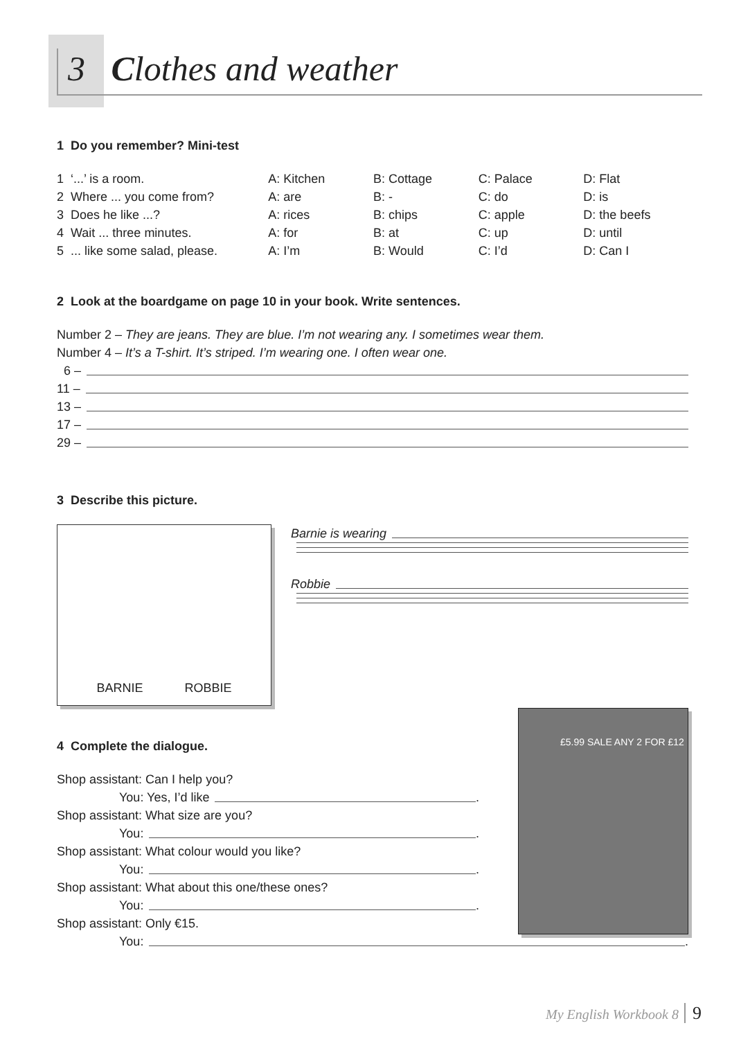3 Clothes and weather
1 Do you remember? Mini-test
1 ‘...’ is a room. A: Kitchen B: Cottage C: Palace D: Flat
2 Where ... you come from? A: are B: - C: do D: is
3 Does he like ...? A: rices B: chips C: apple D: the beefs
4 Wait ... three minutes. A: for B: at C: up D: until
5 ... like some salad, please. A: I’m B: Would C: I’d D: Can I
2 Look at the boardgame on page 10 in your book. Write sentences.
Number 2 – They are jeans. They are blue. I’m not wearing any. I sometimes wear them.
Number 4 – It’s a T-shirt. It’s striped. I’m wearing one. I often wear one.
6 –
11 –
13 –
17 –
29 –
3 Describe this picture.
BARNIE ROBBIE
Barnie is wearing
Robbie
4 Complete the dialogue.
Shop assistant: Can I help you?
You: Yes, I’d like
.
Shop assistant: What size are you?
You:
.
Shop assistant: What colour would you like?
You:
.
Shop assistant: What about this one/these ones?
You:
.
Shop assistant: Only €15.
You:
.
£5.99 SALE ANY 2 FOR £12
My English Workbook 8 9